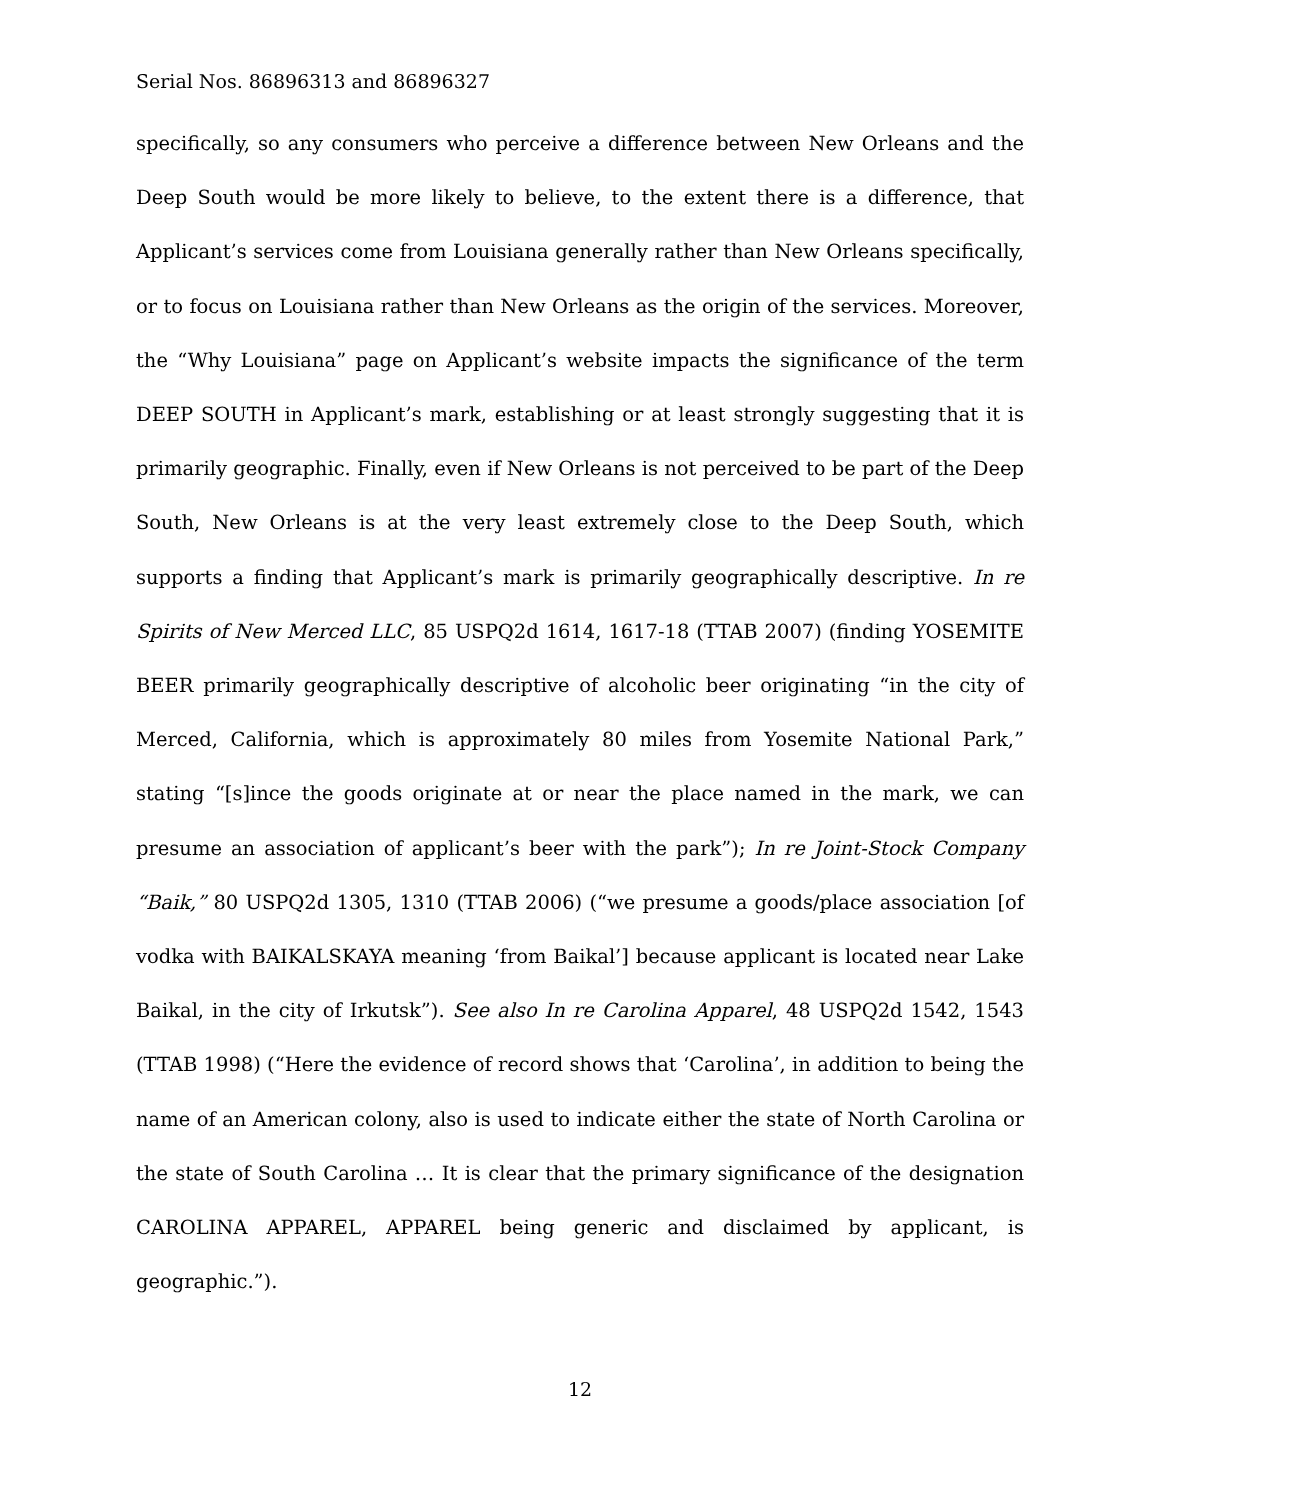Serial Nos. 86896313 and 86896327
specifically, so any consumers who perceive a difference between New Orleans and the Deep South would be more likely to believe, to the extent there is a difference, that Applicant’s services come from Louisiana generally rather than New Orleans specifically, or to focus on Louisiana rather than New Orleans as the origin of the services. Moreover, the “Why Louisiana” page on Applicant’s website impacts the significance of the term DEEP SOUTH in Applicant’s mark, establishing or at least strongly suggesting that it is primarily geographic. Finally, even if New Orleans is not perceived to be part of the Deep South, New Orleans is at the very least extremely close to the Deep South, which supports a finding that Applicant’s mark is primarily geographically descriptive. In re Spirits of New Merced LLC, 85 USPQ2d 1614, 1617-18 (TTAB 2007) (finding YOSEMITE BEER primarily geographically descriptive of alcoholic beer originating “in the city of Merced, California, which is approximately 80 miles from Yosemite National Park,” stating “[s]ince the goods originate at or near the place named in the mark, we can presume an association of applicant’s beer with the park”); In re Joint-Stock Company “Baik,” 80 USPQ2d 1305, 1310 (TTAB 2006) (“we presume a goods/place association [of vodka with BAIKALSKAYA meaning ‘from Baikal’] because applicant is located near Lake Baikal, in the city of Irkutsk”). See also In re Carolina Apparel, 48 USPQ2d 1542, 1543 (TTAB 1998) (“Here the evidence of record shows that ‘Carolina’, in addition to being the name of an American colony, also is used to indicate either the state of North Carolina or the state of South Carolina … It is clear that the primary significance of the designation CAROLINA APPAREL, APPAREL being generic and disclaimed by applicant, is geographic.”).
12